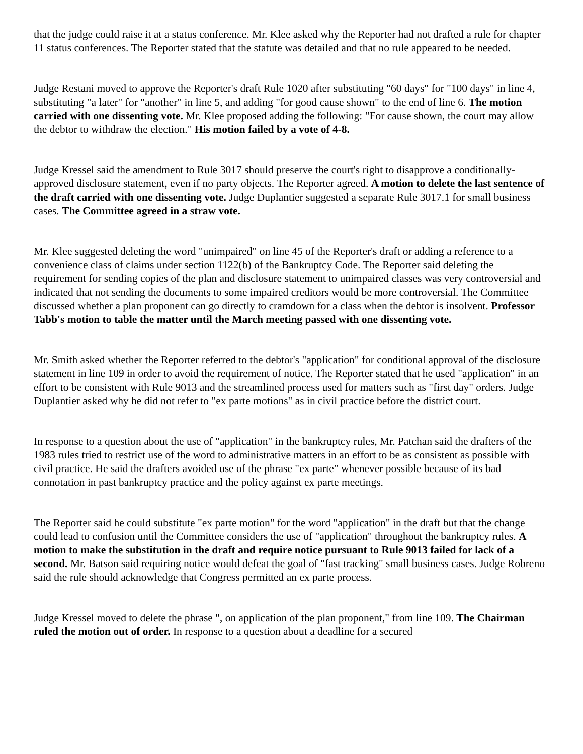that the judge could raise it at a status conference. Mr. Klee asked why the Reporter had not drafted a rule for chapter 11 status conferences. The Reporter stated that the statute was detailed and that no rule appeared to be needed.
Judge Restani moved to approve the Reporter's draft Rule 1020 after substituting "60 days" for "100 days" in line 4, substituting "a later" for "another" in line 5, and adding "for good cause shown" to the end of line 6. The motion carried with one dissenting vote. Mr. Klee proposed adding the following: "For cause shown, the court may allow the debtor to withdraw the election." His motion failed by a vote of 4-8.
Judge Kressel said the amendment to Rule 3017 should preserve the court's right to disapprove a conditionally-approved disclosure statement, even if no party objects. The Reporter agreed. A motion to delete the last sentence of the draft carried with one dissenting vote. Judge Duplantier suggested a separate Rule 3017.1 for small business cases. The Committee agreed in a straw vote.
Mr. Klee suggested deleting the word "unimpaired" on line 45 of the Reporter's draft or adding a reference to a convenience class of claims under section 1122(b) of the Bankruptcy Code. The Reporter said deleting the requirement for sending copies of the plan and disclosure statement to unimpaired classes was very controversial and indicated that not sending the documents to some impaired creditors would be more controversial. The Committee discussed whether a plan proponent can go directly to cramdown for a class when the debtor is insolvent. Professor Tabb's motion to table the matter until the March meeting passed with one dissenting vote.
Mr. Smith asked whether the Reporter referred to the debtor's "application" for conditional approval of the disclosure statement in line 109 in order to avoid the requirement of notice. The Reporter stated that he used "application" in an effort to be consistent with Rule 9013 and the streamlined process used for matters such as "first day" orders. Judge Duplantier asked why he did not refer to "ex parte motions" as in civil practice before the district court.
In response to a question about the use of "application" in the bankruptcy rules, Mr. Patchan said the drafters of the 1983 rules tried to restrict use of the word to administrative matters in an effort to be as consistent as possible with civil practice. He said the drafters avoided use of the phrase "ex parte" whenever possible because of its bad connotation in past bankruptcy practice and the policy against ex parte meetings.
The Reporter said he could substitute "ex parte motion" for the word "application" in the draft but that the change could lead to confusion until the Committee considers the use of "application" throughout the bankruptcy rules. A motion to make the substitution in the draft and require notice pursuant to Rule 9013 failed for lack of a second. Mr. Batson said requiring notice would defeat the goal of "fast tracking" small business cases. Judge Robreno said the rule should acknowledge that Congress permitted an ex parte process.
Judge Kressel moved to delete the phrase ", on application of the plan proponent," from line 109. The Chairman ruled the motion out of order. In response to a question about a deadline for a secured